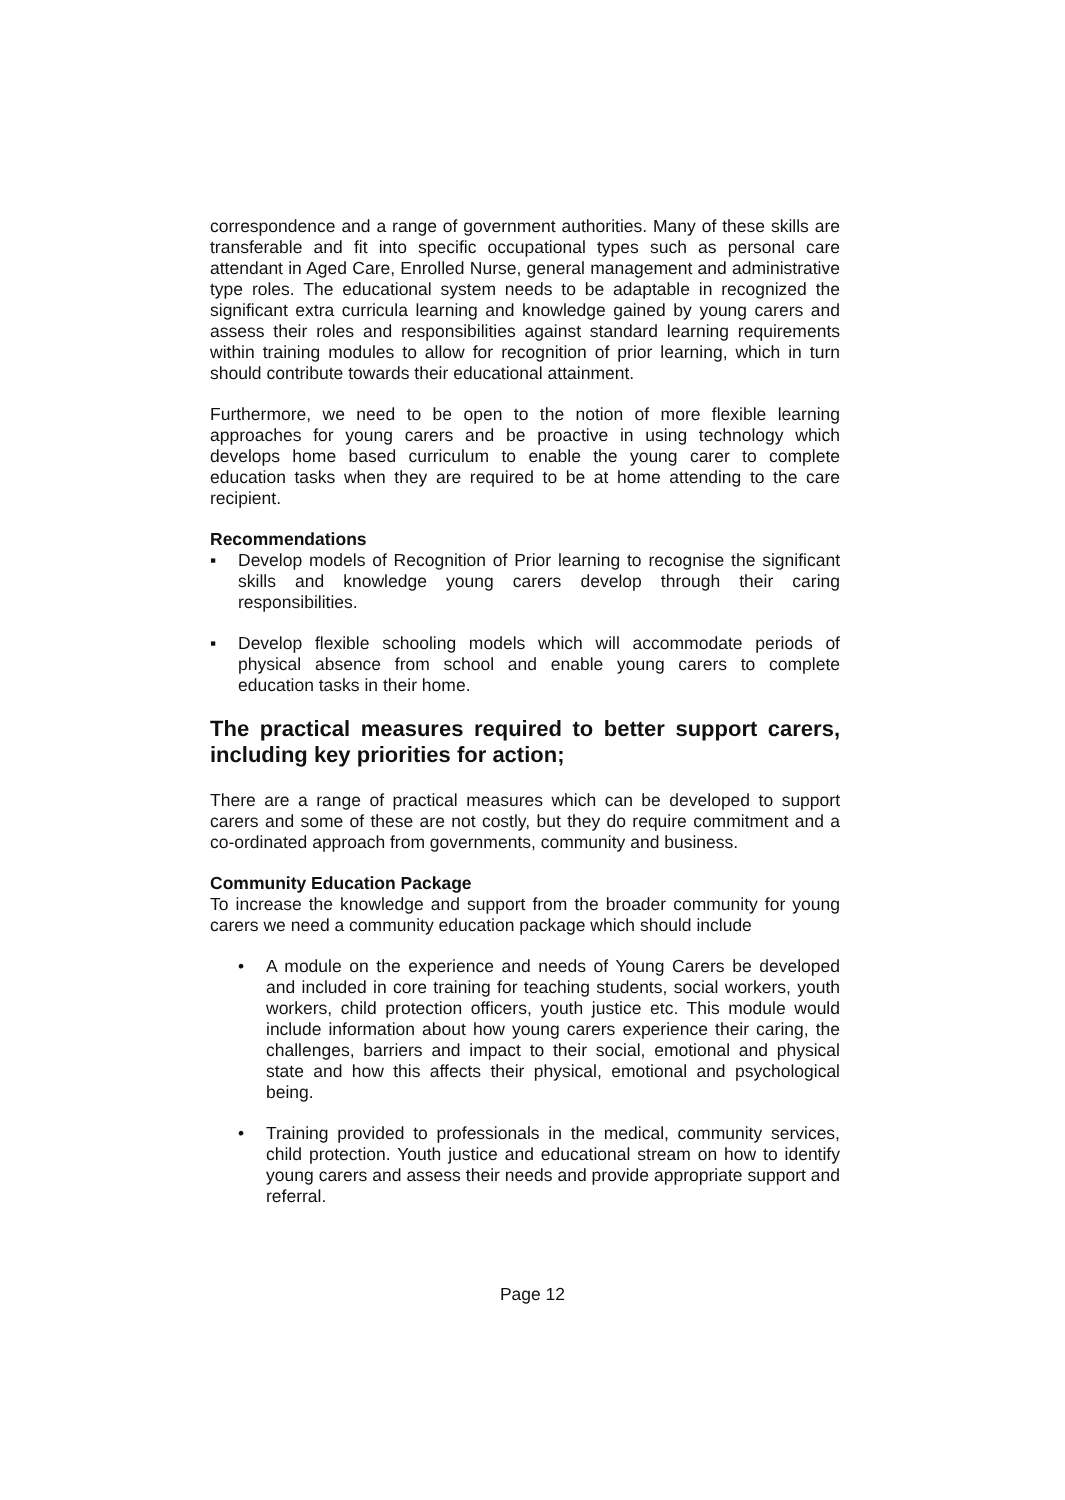correspondence and a range of government authorities. Many of these skills are transferable and fit into specific occupational types such as personal care attendant in Aged Care, Enrolled Nurse, general management and administrative type roles. The educational system needs to be adaptable in recognized the significant extra curricula learning and knowledge gained by young carers and assess their roles and responsibilities against standard learning requirements within training modules to allow for recognition of prior learning, which in turn should contribute towards their educational attainment.
Furthermore, we need to be open to the notion of more flexible learning approaches for young carers and be proactive in using technology which develops home based curriculum to enable the young carer to complete education tasks when they are required to be at home attending to the care recipient.
Recommendations
▪ Develop models of Recognition of Prior learning to recognise the significant skills and knowledge young carers develop through their caring responsibilities.
▪ Develop flexible schooling models which will accommodate periods of physical absence from school and enable young carers to complete education tasks in their home.
The practical measures required to better support carers, including key priorities for action;
There are a range of practical measures which can be developed to support carers and some of these are not costly, but they do require commitment and a co-ordinated approach from governments, community and business.
Community Education Package
To increase the knowledge and support from the broader community for young carers we need a community education package which should include
• A module on the experience and needs of Young Carers be developed and included in core training for teaching students, social workers, youth workers, child protection officers, youth justice etc. This module would include information about how young carers experience their caring, the challenges, barriers and impact to their social, emotional and physical state and how this affects their physical, emotional and psychological being.
• Training provided to professionals in the medical, community services, child protection. Youth justice and educational stream on how to identify young carers and assess their needs and provide appropriate support and referral.
Page 12